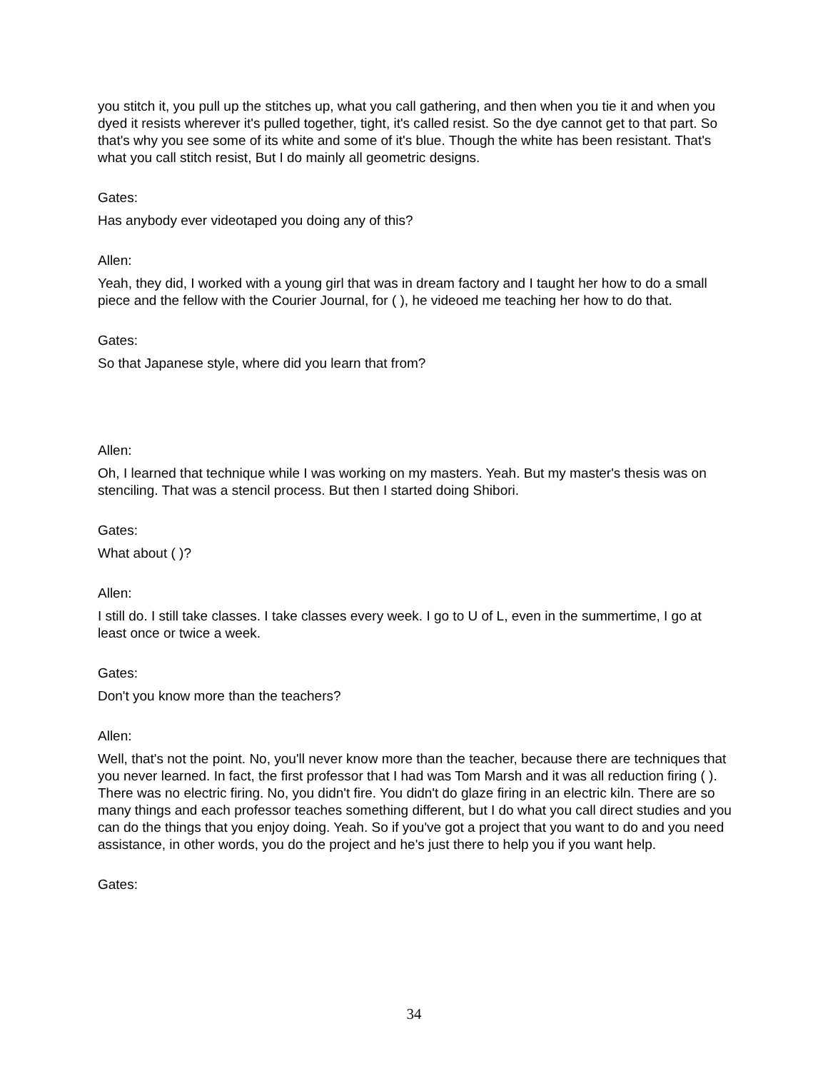you stitch it, you pull up the stitches up, what you call gathering, and then when you tie it and when you dyed it resists wherever it's pulled together, tight, it's called resist. So the dye cannot get to that part. So that's why you see some of its white and some of it's blue. Though the white has been resistant. That's what you call stitch resist, But I do mainly all geometric designs.
Gates:
Has anybody ever videotaped you doing any of this?
Allen:
Yeah, they did, I worked with a young girl that was in dream factory and I taught her how to do a small piece and the fellow with the Courier Journal, for ( ), he videoed me teaching her how to do that.
Gates:
So that Japanese style, where did you learn that from?
Allen:
Oh, I learned that technique while I was working on my masters. Yeah. But my master's thesis was on stenciling. That was a stencil process. But then I started doing Shibori.
Gates:
What about ( )?
Allen:
I still do. I still take classes. I take classes every week. I go to U of L, even in the summertime, I go at least once or twice a week.
Gates:
Don't you know more than the teachers?
Allen:
Well, that's not the point. No, you'll never know more than the teacher, because there are techniques that you never learned. In fact, the first professor that I had was Tom Marsh and it was all reduction firing ( ). There was no electric firing. No, you didn't fire. You didn't do glaze firing in an electric kiln. There are so many things and each professor teaches something different, but I do what you call direct studies and you can do the things that you enjoy doing. Yeah. So if you've got a project that you want to do and you need assistance, in other words, you do the project and he's just there to help you if you want help.
Gates:
34